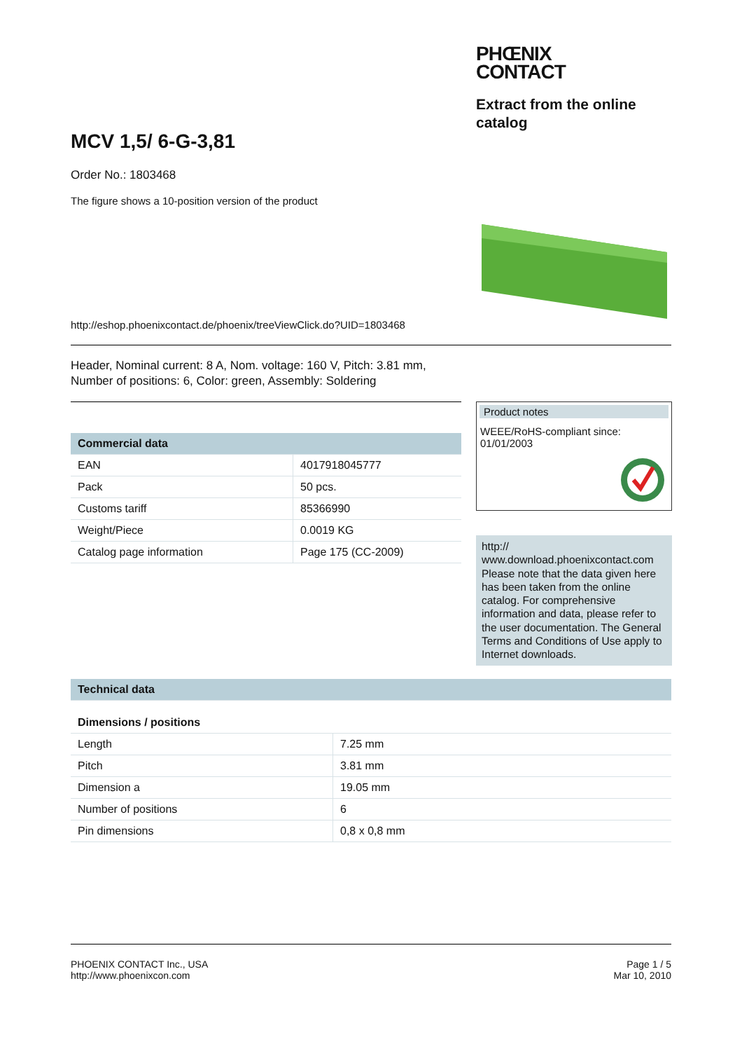PHŒNIX
CONTACT
Extract from the online catalog
MCV 1,5/ 6-G-3,81
Order No.: 1803468
The figure shows a 10-position version of the product
http://eshop.phoenixcontact.de/phoenix/treeViewClick.do?UID=1803468
Header, Nominal current: 8 A, Nom. voltage: 160 V, Pitch: 3.81 mm,
Number of positions: 6, Color: green, Assembly: Soldering
| Commercial data | |
| --- | --- |
| EAN | 4017918045777 |
| Pack | 50 pcs. |
| Customs tariff | 85366990 |
| Weight/Piece | 0.0019 KG |
| Catalog page information | Page 175 (CC-2009) |
Product notes
WEEE/RoHS-compliant since:
01/01/2003
http://
www.download.phoenixcontact.com
Please note that the data given here has been taken from the online catalog. For comprehensive information and data, please refer to the user documentation. The General Terms and Conditions of Use apply to Internet downloads.
| Technical data | |
| --- | --- |
| Dimensions / positions | |
| Length | 7.25 mm |
| Pitch | 3.81 mm |
| Dimension a | 19.05 mm |
| Number of positions | 6 |
| Pin dimensions | 0,8 x 0,8 mm |
PHOENIX CONTACT Inc., USA
http://www.phoenixcon.com
Page 1 / 5
Mar 10, 2010